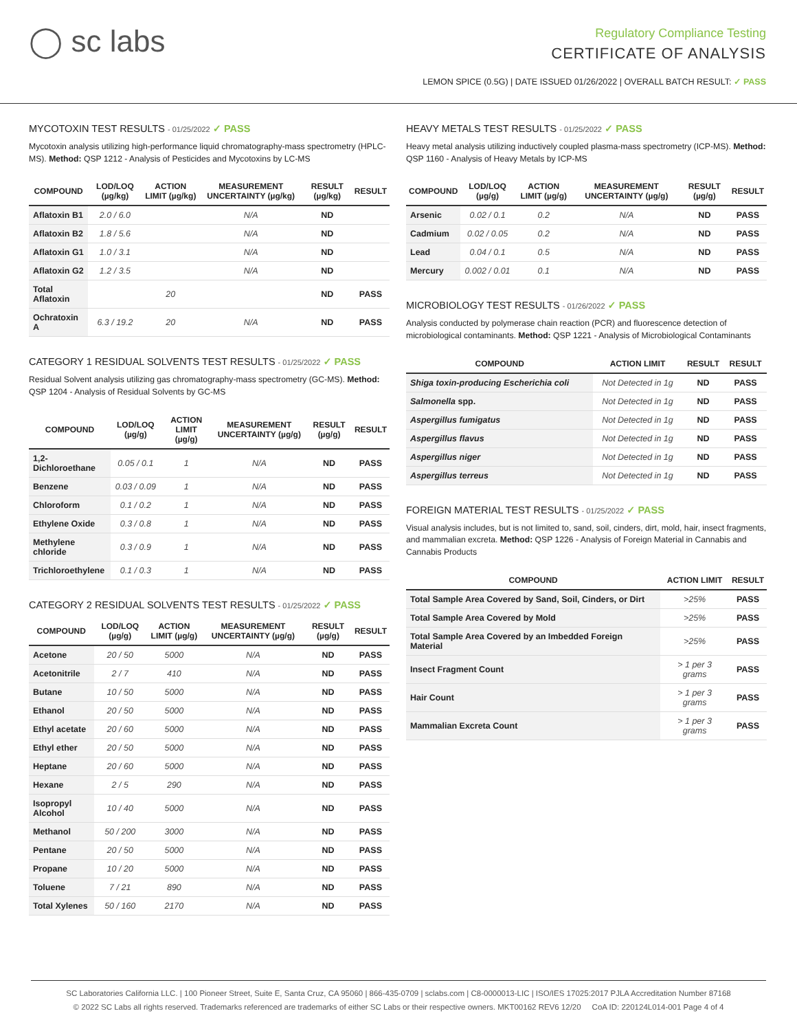◯ sc labs
Regulatory Compliance Testing
CERTIFICATE OF ANALYSIS
LEMON SPICE (0.5G) | DATE ISSUED 01/26/2022 | OVERALL BATCH RESULT: ✓ PASS
MYCOTOXIN TEST RESULTS - 01/25/2022 ✓ PASS
Mycotoxin analysis utilizing high-performance liquid chromatography-mass spectrometry (HPLC-MS). Method: QSP 1212 - Analysis of Pesticides and Mycotoxins by LC-MS
| COMPOUND | LOD/LOQ (µg/kg) | ACTION LIMIT (µg/kg) | MEASUREMENT UNCERTAINTY (µg/kg) | RESULT (µg/kg) | RESULT |
| --- | --- | --- | --- | --- | --- |
| Aflatoxin B1 | 2.0 / 6.0 | | N/A | ND | |
| Aflatoxin B2 | 1.8 / 5.6 | | N/A | ND | |
| Aflatoxin G1 | 1.0 / 3.1 | | N/A | ND | |
| Aflatoxin G2 | 1.2 / 3.5 | | N/A | ND | |
| Total Aflatoxin | | 20 | | ND | PASS |
| Ochratoxin A | 6.3 / 19.2 | 20 | N/A | ND | PASS |
CATEGORY 1 RESIDUAL SOLVENTS TEST RESULTS - 01/25/2022 ✓ PASS
Residual Solvent analysis utilizing gas chromatography-mass spectrometry (GC-MS). Method: QSP 1204 - Analysis of Residual Solvents by GC-MS
| COMPOUND | LOD/LOQ (µg/g) | ACTION LIMIT (µg/g) | MEASUREMENT UNCERTAINTY (µg/g) | RESULT (µg/g) | RESULT |
| --- | --- | --- | --- | --- | --- |
| 1,2-Dichloroethane | 0.05 / 0.1 | 1 | N/A | ND | PASS |
| Benzene | 0.03 / 0.09 | 1 | N/A | ND | PASS |
| Chloroform | 0.1 / 0.2 | 1 | N/A | ND | PASS |
| Ethylene Oxide | 0.3 / 0.8 | 1 | N/A | ND | PASS |
| Methylene chloride | 0.3 / 0.9 | 1 | N/A | ND | PASS |
| Trichloroethylene | 0.1 / 0.3 | 1 | N/A | ND | PASS |
CATEGORY 2 RESIDUAL SOLVENTS TEST RESULTS - 01/25/2022 ✓ PASS
| COMPOUND | LOD/LOQ (µg/g) | ACTION LIMIT (µg/g) | MEASUREMENT UNCERTAINTY (µg/g) | RESULT (µg/g) | RESULT |
| --- | --- | --- | --- | --- | --- |
| Acetone | 20 / 50 | 5000 | N/A | ND | PASS |
| Acetonitrile | 2 / 7 | 410 | N/A | ND | PASS |
| Butane | 10 / 50 | 5000 | N/A | ND | PASS |
| Ethanol | 20 / 50 | 5000 | N/A | ND | PASS |
| Ethyl acetate | 20 / 60 | 5000 | N/A | ND | PASS |
| Ethyl ether | 20 / 50 | 5000 | N/A | ND | PASS |
| Heptane | 20 / 60 | 5000 | N/A | ND | PASS |
| Hexane | 2 / 5 | 290 | N/A | ND | PASS |
| Isopropyl Alcohol | 10 / 40 | 5000 | N/A | ND | PASS |
| Methanol | 50 / 200 | 3000 | N/A | ND | PASS |
| Pentane | 20 / 50 | 5000 | N/A | ND | PASS |
| Propane | 10 / 20 | 5000 | N/A | ND | PASS |
| Toluene | 7 / 21 | 890 | N/A | ND | PASS |
| Total Xylenes | 50 / 160 | 2170 | N/A | ND | PASS |
HEAVY METALS TEST RESULTS - 01/25/2022 ✓ PASS
Heavy metal analysis utilizing inductively coupled plasma-mass spectrometry (ICP-MS). Method: QSP 1160 - Analysis of Heavy Metals by ICP-MS
| COMPOUND | LOD/LOQ (µg/g) | ACTION LIMIT (µg/g) | MEASUREMENT UNCERTAINTY (µg/g) | RESULT (µg/g) | RESULT |
| --- | --- | --- | --- | --- | --- |
| Arsenic | 0.02 / 0.1 | 0.2 | N/A | ND | PASS |
| Cadmium | 0.02 / 0.05 | 0.2 | N/A | ND | PASS |
| Lead | 0.04 / 0.1 | 0.5 | N/A | ND | PASS |
| Mercury | 0.002 / 0.01 | 0.1 | N/A | ND | PASS |
MICROBIOLOGY TEST RESULTS - 01/26/2022 ✓ PASS
Analysis conducted by polymerase chain reaction (PCR) and fluorescence detection of microbiological contaminants. Method: QSP 1221 - Analysis of Microbiological Contaminants
| COMPOUND | ACTION LIMIT | RESULT | RESULT |
| --- | --- | --- | --- |
| Shiga toxin-producing Escherichia coli | Not Detected in 1g | ND | PASS |
| Salmonella spp. | Not Detected in 1g | ND | PASS |
| Aspergillus fumigatus | Not Detected in 1g | ND | PASS |
| Aspergillus flavus | Not Detected in 1g | ND | PASS |
| Aspergillus niger | Not Detected in 1g | ND | PASS |
| Aspergillus terreus | Not Detected in 1g | ND | PASS |
FOREIGN MATERIAL TEST RESULTS - 01/25/2022 ✓ PASS
Visual analysis includes, but is not limited to, sand, soil, cinders, dirt, mold, hair, insect fragments, and mammalian excreta. Method: QSP 1226 - Analysis of Foreign Material in Cannabis and Cannabis Products
| COMPOUND | ACTION LIMIT | RESULT |
| --- | --- | --- |
| Total Sample Area Covered by Sand, Soil, Cinders, or Dirt | >25% | PASS |
| Total Sample Area Covered by Mold | >25% | PASS |
| Total Sample Area Covered by an Imbedded Foreign Material | >25% | PASS |
| Insect Fragment Count | > 1 per 3 grams | PASS |
| Hair Count | > 1 per 3 grams | PASS |
| Mammalian Excreta Count | > 1 per 3 grams | PASS |
SC Laboratories California LLC. | 100 Pioneer Street, Suite E, Santa Cruz, CA 95060 | 866-435-0709 | sclabs.com | C8-0000013-LIC | ISO/IES 17025:2017 PJLA Accreditation Number 87168
© 2022 SC Labs all rights reserved. Trademarks referenced are trademarks of either SC Labs or their respective owners. MKT00162 REV6 12/20 CoA ID: 220124L014-001 Page 4 of 4